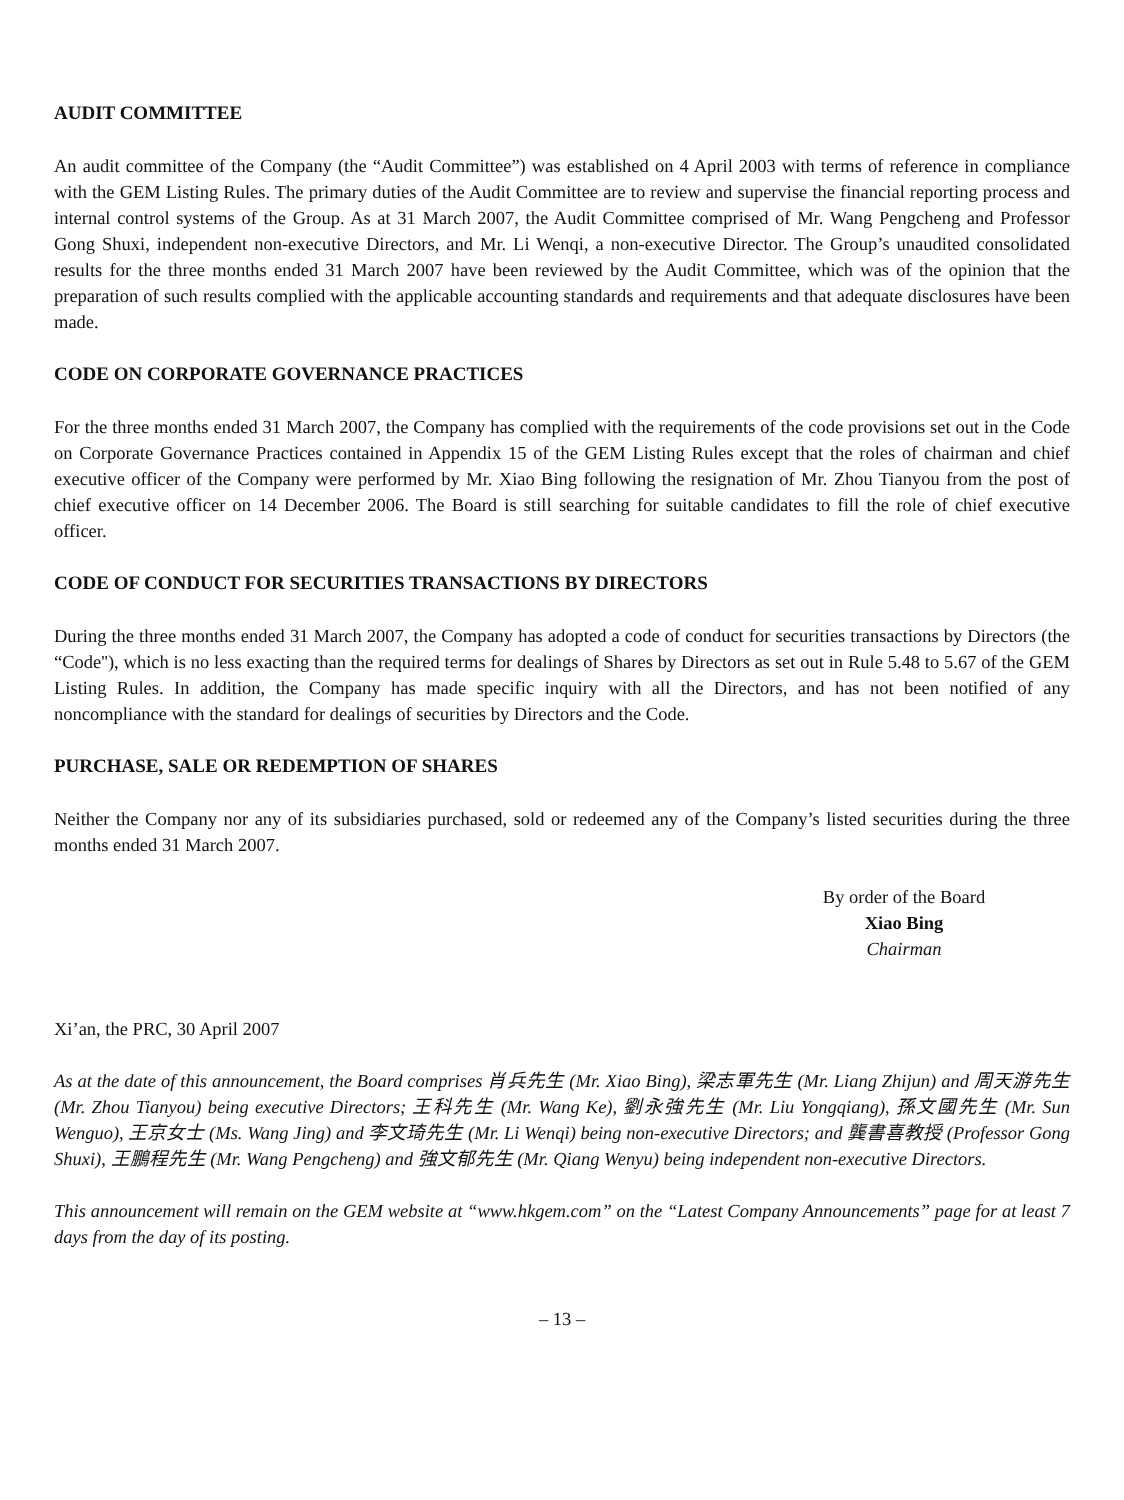AUDIT COMMITTEE
An audit committee of the Company (the “Audit Committee”) was established on 4 April 2003 with terms of reference in compliance with the GEM Listing Rules. The primary duties of the Audit Committee are to review and supervise the financial reporting process and internal control systems of the Group. As at 31 March 2007, the Audit Committee comprised of Mr. Wang Pengcheng and Professor Gong Shuxi, independent non-executive Directors, and Mr. Li Wenqi, a non-executive Director. The Group’s unaudited consolidated results for the three months ended 31 March 2007 have been reviewed by the Audit Committee, which was of the opinion that the preparation of such results complied with the applicable accounting standards and requirements and that adequate disclosures have been made.
CODE ON CORPORATE GOVERNANCE PRACTICES
For the three months ended 31 March 2007, the Company has complied with the requirements of the code provisions set out in the Code on Corporate Governance Practices contained in Appendix 15 of the GEM Listing Rules except that the roles of chairman and chief executive officer of the Company were performed by Mr. Xiao Bing following the resignation of Mr. Zhou Tianyou from the post of chief executive officer on 14 December 2006. The Board is still searching for suitable candidates to fill the role of chief executive officer.
CODE OF CONDUCT FOR SECURITIES TRANSACTIONS BY DIRECTORS
During the three months ended 31 March 2007, the Company has adopted a code of conduct for securities transactions by Directors (the “Code''), which is no less exacting than the required terms for dealings of Shares by Directors as set out in Rule 5.48 to 5.67 of the GEM Listing Rules. In addition, the Company has made specific inquiry with all the Directors, and has not been notified of any noncompliance with the standard for dealings of securities by Directors and the Code.
PURCHASE, SALE OR REDEMPTION OF SHARES
Neither the Company nor any of its subsidiaries purchased, sold or redeemed any of the Company’s listed securities during the three months ended 31 March 2007.
By order of the Board
Xiao Bing
Chairman
Xi’an, the PRC, 30 April 2007
As at the date of this announcement, the Board comprises 肖兵先生 (Mr. Xiao Bing), 梁志軍先生 (Mr. Liang Zhijun) and 周天游先生 (Mr. Zhou Tianyou) being executive Directors; 王科先生 (Mr. Wang Ke), 劉永強先生 (Mr. Liu Yongqiang), 孫文國先生 (Mr. Sun Wenguo), 王京女士 (Ms. Wang Jing) and 李文琦先生 (Mr. Li Wenqi) being non-executive Directors; and 龔書喜教授 (Professor Gong Shuxi), 王鵬程先生 (Mr. Wang Pengcheng) and 強文郁先生 (Mr. Qiang Wenyu) being independent non-executive Directors.
This announcement will remain on the GEM website at “www.hkgem.com” on the “Latest Company Announcements” page for at least 7 days from the day of its posting.
– 13 –